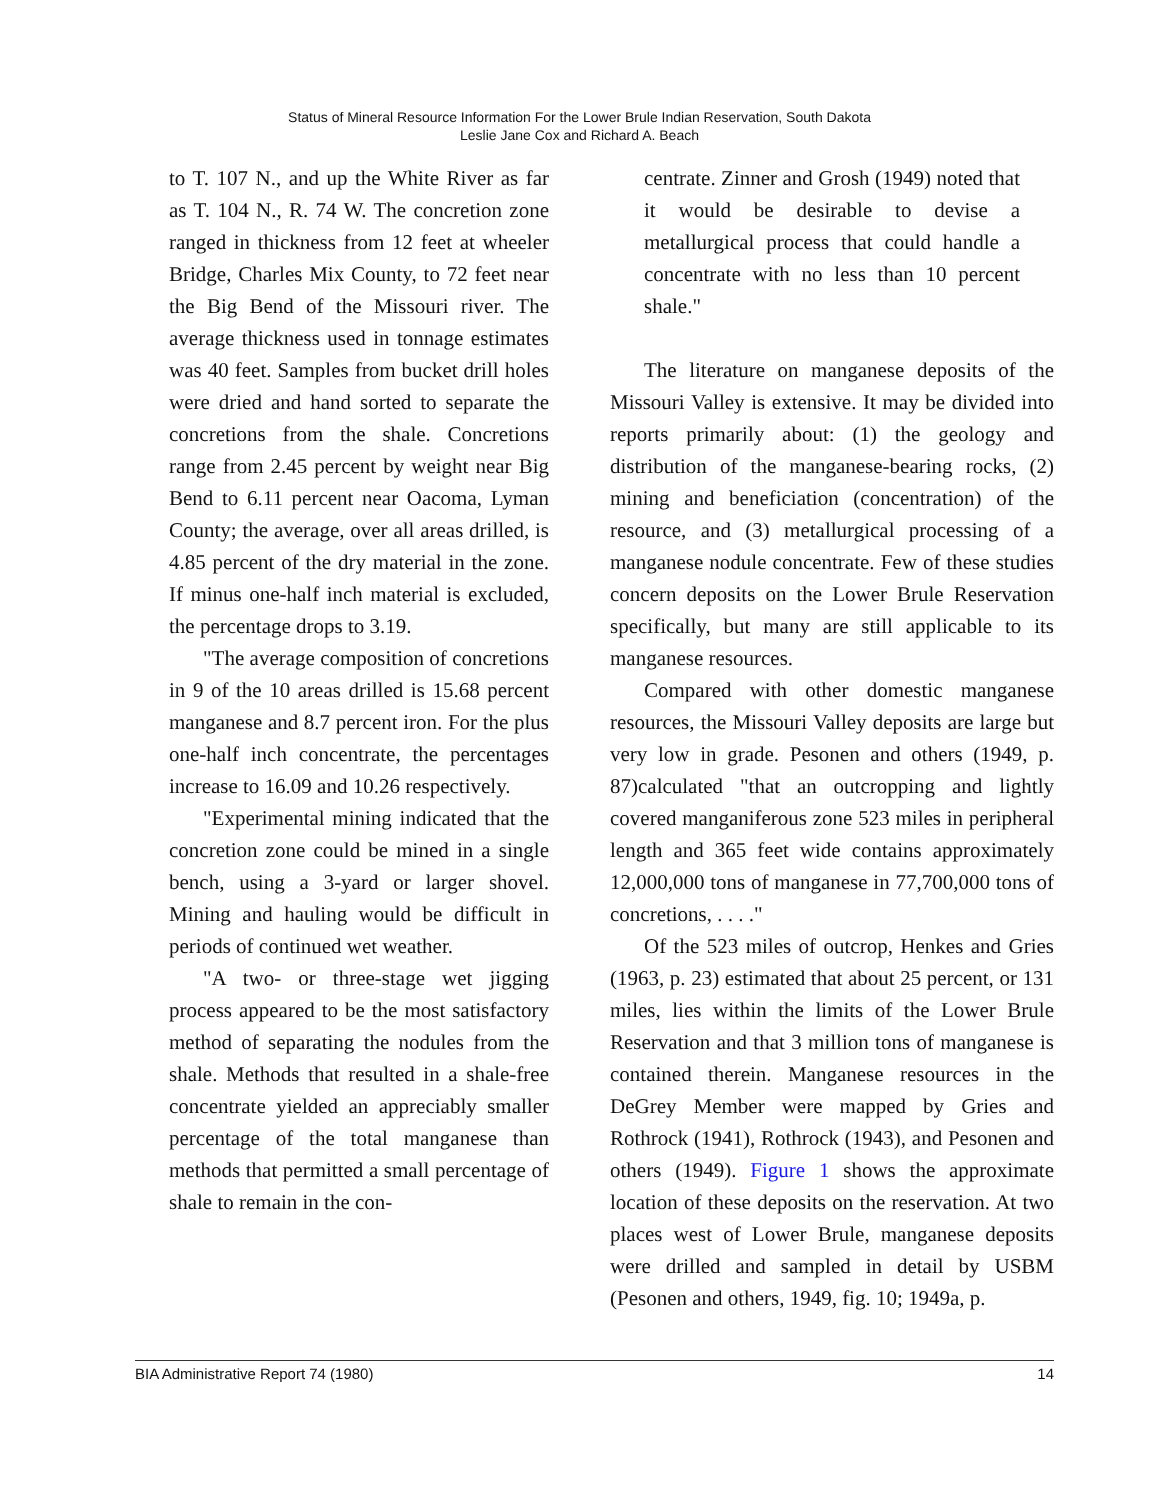Status of Mineral Resource Information For the Lower Brule Indian Reservation, South Dakota
Leslie Jane Cox and Richard A. Beach
to T. 107 N., and up the White River as far as T. 104 N., R. 74 W. The concretion zone ranged in thickness from 12 feet at wheeler Bridge, Charles Mix County, to 72 feet near the Big Bend of the Missouri river. The average thickness used in tonnage estimates was 40 feet. Samples from bucket drill holes were dried and hand sorted to separate the concretions from the shale. Concretions range from 2.45 percent by weight near Big Bend to 6.11 percent near Oacoma, Lyman County; the average, over all areas drilled, is 4.85 percent of the dry material in the zone. If minus one-half inch material is excluded, the percentage drops to 3.19.
"The average composition of concretions in 9 of the 10 areas drilled is 15.68 percent manganese and 8.7 percent iron. For the plus one-half inch concentrate, the percentages increase to 16.09 and 10.26 respectively.
"Experimental mining indicated that the concretion zone could be mined in a single bench, using a 3-yard or larger shovel. Mining and hauling would be difficult in periods of continued wet weather.
"A two- or three-stage wet jigging process appeared to be the most satisfactory method of separating the nodules from the shale. Methods that resulted in a shale-free concentrate yielded an appreciably smaller percentage of the total manganese than methods that permitted a small percentage of shale to remain in the con-
centrate. Zinner and Grosh (1949) noted that it would be desirable to devise a metallurgical process that could handle a concentrate with no less than 10 percent shale."
The literature on manganese deposits of the Missouri Valley is extensive. It may be divided into reports primarily about: (1) the geology and distribution of the manganese-bearing rocks, (2) mining and beneficiation (concentration) of the resource, and (3) metallurgical processing of a manganese nodule concentrate. Few of these studies concern deposits on the Lower Brule Reservation specifically, but many are still applicable to its manganese resources.
Compared with other domestic manganese resources, the Missouri Valley deposits are large but very low in grade. Pesonen and others (1949, p. 87)calculated "that an outcropping and lightly covered manganiferous zone 523 miles in peripheral length and 365 feet wide contains approximately 12,000,000 tons of manganese in 77,700,000 tons of concretions, . . . ."
Of the 523 miles of outcrop, Henkes and Gries (1963, p. 23) estimated that about 25 percent, or 131 miles, lies within the limits of the Lower Brule Reservation and that 3 million tons of manganese is contained therein. Manganese resources in the DeGrey Member were mapped by Gries and Rothrock (1941), Rothrock (1943), and Pesonen and others (1949). Figure 1 shows the approximate location of these deposits on the reservation. At two places west of Lower Brule, manganese deposits were drilled and sampled in detail by USBM (Pesonen and others, 1949, fig. 10; 1949a, p.
BIA Administrative Report 74 (1980) 14